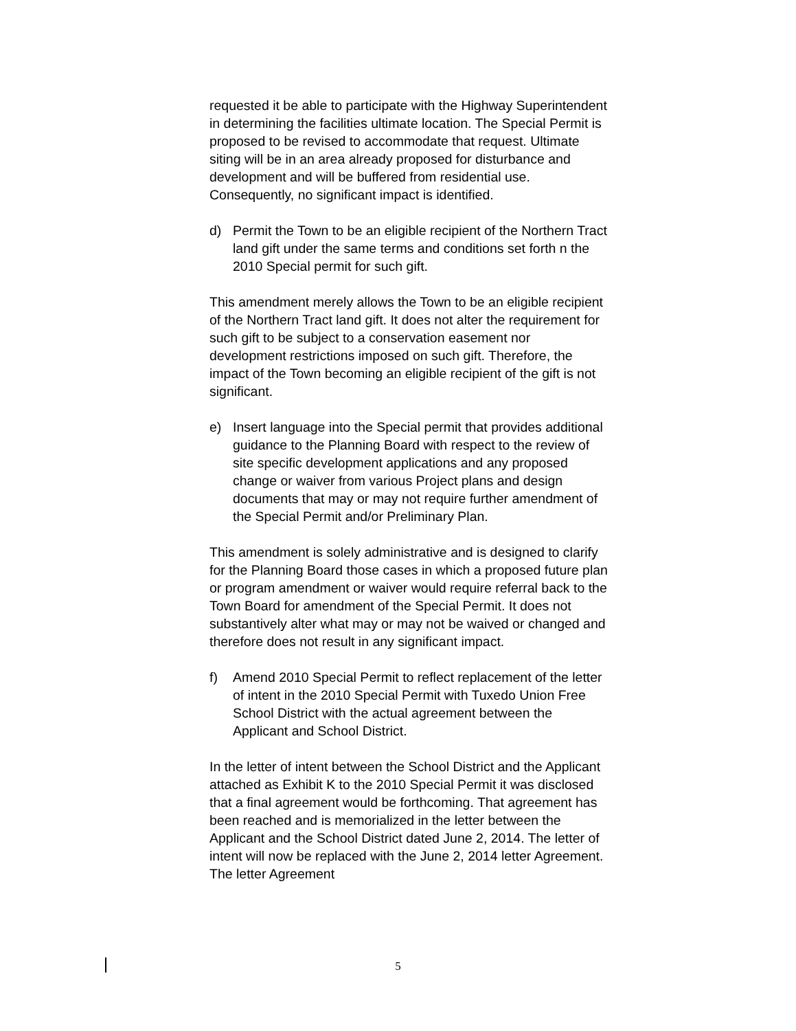requested it be able to participate with the Highway Superintendent in determining the facilities ultimate location. The Special Permit is proposed to be revised to accommodate that request. Ultimate siting will be in an area already proposed for disturbance and development and will be buffered from residential use. Consequently, no significant impact is identified.
d) Permit the Town to be an eligible recipient of the Northern Tract land gift under the same terms and conditions set forth n the 2010 Special permit for such gift.
This amendment merely allows the Town to be an eligible recipient of the Northern Tract land gift. It does not alter the requirement for such gift to be subject to a conservation easement nor development restrictions imposed on such gift. Therefore, the impact of the Town becoming an eligible recipient of the gift is not significant.
e) Insert language into the Special permit that provides additional guidance to the Planning Board with respect to the review of site specific development applications and any proposed change or waiver from various Project plans and design documents that may or may not require further amendment of the Special Permit and/or Preliminary Plan.
This amendment is solely administrative and is designed to clarify for the Planning Board those cases in which a proposed future plan or program amendment or waiver would require referral back to the Town Board for amendment of the Special Permit. It does not substantively alter what may or may not be waived or changed and therefore does not result in any significant impact.
f) Amend 2010 Special Permit to reflect replacement of the letter of intent in the 2010 Special Permit with Tuxedo Union Free School District with the actual agreement between the Applicant and School District.
In the letter of intent between the School District and the Applicant attached as Exhibit K to the 2010 Special Permit it was disclosed that a final agreement would be forthcoming. That agreement has been reached and is memorialized in the letter between the Applicant and the School District dated June 2, 2014. The letter of intent will now be replaced with the June 2, 2014 letter Agreement. The letter Agreement
5